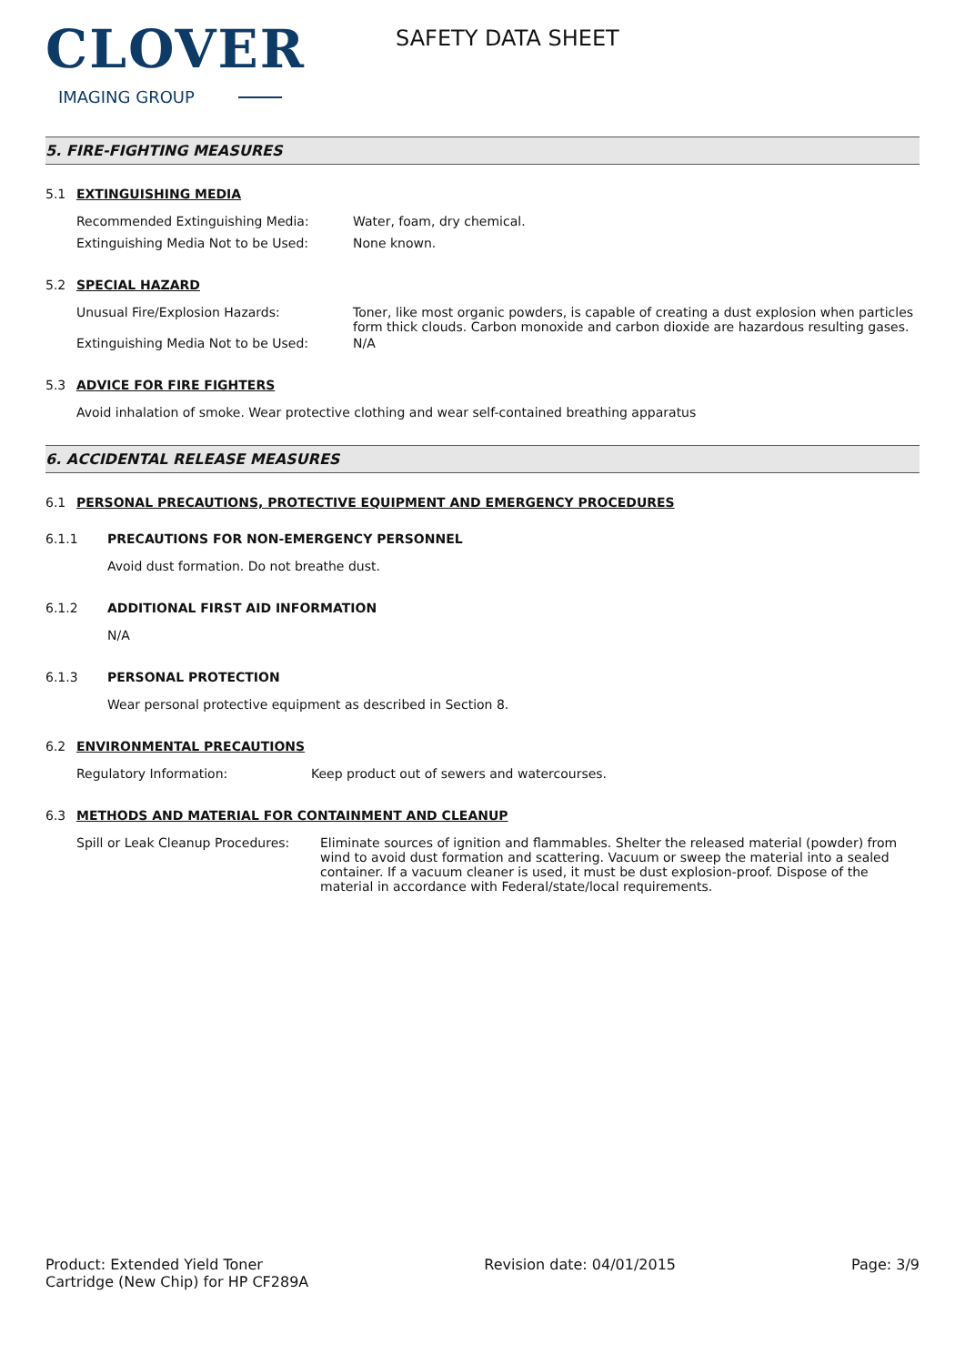CLOVER
IMAGING GROUP
SAFETY DATA SHEET
5. FIRE-FIGHTING MEASURES
5.1 EXTINGUISHING MEDIA
Recommended Extinguishing Media: Water, foam, dry chemical.
Extinguishing Media Not to be Used: None known.
5.2 SPECIAL HAZARD
Unusual Fire/Explosion Hazards: Toner, like most organic powders, is capable of creating a dust explosion when particles form thick clouds. Carbon monoxide and carbon dioxide are hazardous resulting gases.
Extinguishing Media Not to be Used: N/A
5.3 ADVICE FOR FIRE FIGHTERS
Avoid inhalation of smoke. Wear protective clothing and wear self-contained breathing apparatus
6. ACCIDENTAL RELEASE MEASURES
6.1 PERSONAL PRECAUTIONS, PROTECTIVE EQUIPMENT AND EMERGENCY PROCEDURES
6.1.1 PRECAUTIONS FOR NON-EMERGENCY PERSONNEL
Avoid dust formation. Do not breathe dust.
6.1.2 ADDITIONAL FIRST AID INFORMATION
N/A
6.1.3 PERSONAL PROTECTION
Wear personal protective equipment as described in Section 8.
6.2 ENVIRONMENTAL PRECAUTIONS
Regulatory Information: Keep product out of sewers and watercourses.
6.3 METHODS AND MATERIAL FOR CONTAINMENT AND CLEANUP
Spill or Leak Cleanup Procedures:
Eliminate sources of ignition and flammables. Shelter the released material (powder) from wind to avoid dust formation and scattering. Vacuum or sweep the material into a sealed container. If a vacuum cleaner is used, it must be dust explosion-proof. Dispose of the material in accordance with Federal/state/local requirements.
Product: Extended Yield Toner
Cartridge (New Chip) for HP CF289A
Revision date: 04/01/2015 Page: 3/9